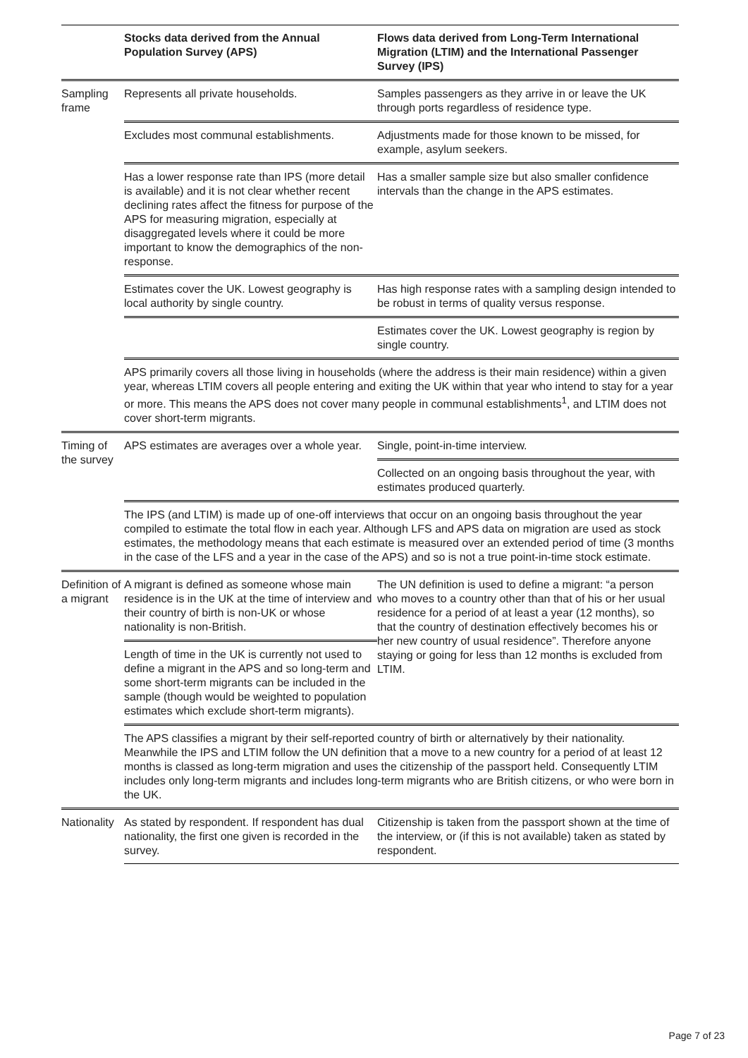| | Stocks data derived from the Annual Population Survey (APS) | Flows data derived from Long-Term International Migration (LTIM) and the International Passenger Survey (IPS) |
| --- | --- | --- |
| Sampling frame | Represents all private households. | Samples passengers as they arrive in or leave the UK through ports regardless of residence type. |
| | Excludes most communal establishments. | Adjustments made for those known to be missed, for example, asylum seekers. |
| | Has a lower response rate than IPS (more detail is available) and it is not clear whether recent declining rates affect the fitness for purpose of the APS for measuring migration, especially at disaggregated levels where it could be more important to know the demographics of the non-response. | Has a smaller sample size but also smaller confidence intervals than the change in the APS estimates. |
| | Estimates cover the UK. Lowest geography is local authority by single country. | Has high response rates with a sampling design intended to be robust in terms of quality versus response. |
| | | Estimates cover the UK. Lowest geography is region by single country. |
| | APS primarily covers all those living in households (where the address is their main residence) within a given year, whereas LTIM covers all people entering and exiting the UK within that year who intend to stay for a year or more. This means the APS does not cover many people in communal establishments<sup>1</sup>, and LTIM does not cover short-term migrants. | |
| Timing of the survey | APS estimates are averages over a whole year. | Single, point-in-time interview. |
| | | Collected on an ongoing basis throughout the year, with estimates produced quarterly. |
| | The IPS (and LTIM) is made up of one-off interviews that occur on an ongoing basis throughout the year compiled to estimate the total flow in each year. Although LFS and APS data on migration are used as stock estimates, the methodology means that each estimate is measured over an extended period of time (3 months in the case of the LFS and a year in the case of the APS) and so is not a true point-in-time stock estimate. | |
| Definition of a migrant | A migrant is defined as someone whose main residence is in the UK at the time of interview and their country of birth is non-UK or whose nationality is non-British. | The UN definition is used to define a migrant: “a person who moves to a country other than that of his or her usual residence for a period of at least a year (12 months), so that the country of destination effectively becomes his or her new country of usual residence”. Therefore anyone staying or going for less than 12 months is excluded from LTIM. |
| | Length of time in the UK is currently not used to define a migrant in the APS and so long-term and some short-term migrants can be included in the sample (though would be weighted to population estimates which exclude short-term migrants). | |
| | The APS classifies a migrant by their self-reported country of birth or alternatively by their nationality. Meanwhile the IPS and LTIM follow the UN definition that a move to a new country for a period of at least 12 months is classed as long-term migration and uses the citizenship of the passport held. Consequently LTIM includes only long-term migrants and includes long-term migrants who are British citizens, or who were born in the UK. | |
| Nationality | As stated by respondent. If respondent has dual nationality, the first one given is recorded in the survey. | Citizenship is taken from the passport shown at the time of the interview, or (if this is not available) taken as stated by respondent. |
Page 7 of 23